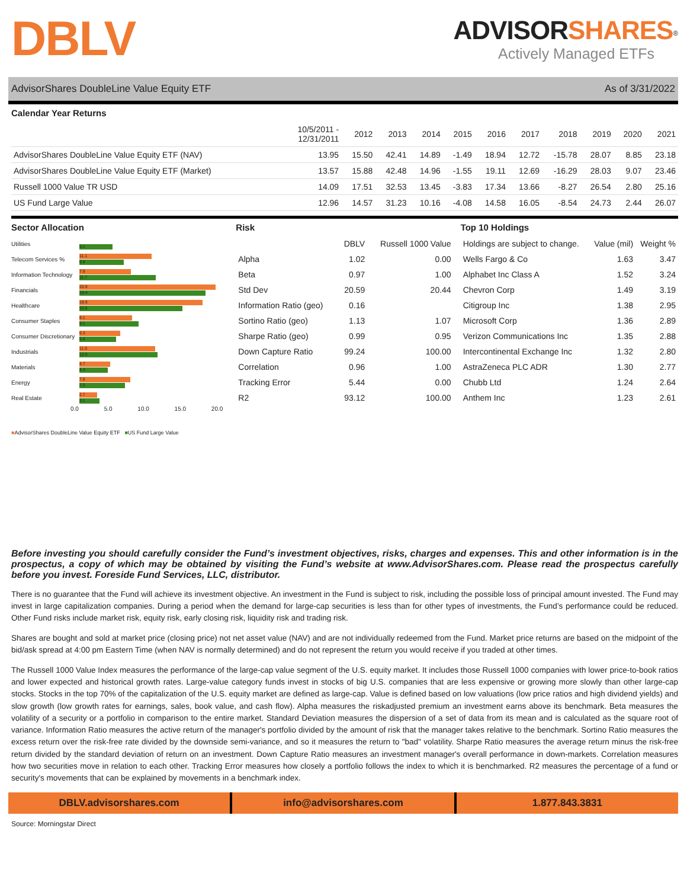DBLV
ADVISORSHARES<sup>®</sup>
Actively Managed ETFs
AdvisorShares DoubleLine Value Equity ETF As of 3/31/2022
Calendar Year Returns
| | 10/5/2011 - 12/31/2011 | 2012 | 2013 | 2014 | 2015 | 2016 | 2017 | 2018 | 2019 | 2020 | 2021 |
| --- | --- | --- | --- | --- | --- | --- | --- | --- | --- | --- | --- |
| AdvisorShares DoubleLine Value Equity ETF (NAV) | 13.95 | 15.50 | 42.41 | 14.89 | -1.49 | 18.94 | 12.72 | -15.78 | 28.07 | 8.85 | 23.18 |
| AdvisorShares DoubleLine Value Equity ETF (Market) | 13.57 | 15.88 | 42.48 | 14.96 | -1.55 | 19.11 | 12.69 | -16.29 | 28.03 | 9.07 | 23.46 |
| Russell 1000 Value TR USD | 14.09 | 17.51 | 32.53 | 13.45 | -3.83 | 17.34 | 13.66 | -8.27 | 26.54 | 2.80 | 25.16 |
| US Fund Large Value | 12.96 | 14.57 | 31.23 | 10.16 | -4.08 | 14.58 | 16.05 | -8.54 | 24.73 | 2.44 | 26.07 |
Sector Allocation
Utilities
5.1
Telecom Services %
11.1
6.8
Information Technology
7.9
11.7
Financials
20.9
19.4
Healthcare
18.9
15.8
Consumer Staples
8.1
9.1
Consumer Discretionary
6.3
5.6
Industrials
11.6
12.0
Materials
4.7
4.4
Energy
7.8
7.0
Real Estate
2.7
3.1
0.0 5.0 10.0 15.0 20.0
■AdvisorShares DoubleLine Value Equity ETF ■US Fund Large Value
Risk
| | DBLV | Russell 1000 Value |
| --- | --- | --- |
| Alpha | 1.02 | 0.00 |
| Beta | 0.97 | 1.00 |
| Std Dev | 20.59 | 20.44 |
| Information Ratio (geo) | 0.16 | |
| Sortino Ratio (geo) | 1.13 | 1.07 |
| Sharpe Ratio (geo) | 0.99 | 0.95 |
| Down Capture Ratio | 99.24 | 100.00 |
| Correlation | 0.96 | 1.00 |
| Tracking Error | 5.44 | 0.00 |
| R2 | 93.12 | 100.00 |
Top 10 Holdings
| Holdings are subject to change. | Value (mil) | Weight % |
| --- | --- | --- |
| Wells Fargo & Co | 1.63 | 3.47 |
| Alphabet Inc Class A | 1.52 | 3.24 |
| Chevron Corp | 1.49 | 3.19 |
| Citigroup Inc | 1.38 | 2.95 |
| Microsoft Corp | 1.36 | 2.89 |
| Verizon Communications Inc | 1.35 | 2.88 |
| Intercontinental Exchange Inc | 1.32 | 2.80 |
| AstraZeneca PLC ADR | 1.30 | 2.77 |
| Chubb Ltd | 1.24 | 2.64 |
| Anthem Inc | 1.23 | 2.61 |
Before investing you should carefully consider the Fund’s investment objectives, risks, charges and expenses. This and other information is in the prospectus, a copy of which may be obtained by visiting the Fund’s website at www.AdvisorShares.com. Please read the prospectus carefully before you invest. Foreside Fund Services, LLC, distributor.
There is no guarantee that the Fund will achieve its investment objective. An investment in the Fund is subject to risk, including the possible loss of principal amount invested. The Fund may invest in large capitalization companies. During a period when the demand for large-cap securities is less than for other types of investments, the Fund’s performance could be reduced. Other Fund risks include market risk, equity risk, early closing risk, liquidity risk and trading risk.
Shares are bought and sold at market price (closing price) not net asset value (NAV) and are not individually redeemed from the Fund. Market price returns are based on the midpoint of the bid/ask spread at 4:00 pm Eastern Time (when NAV is normally determined) and do not represent the return you would receive if you traded at other times.
The Russell 1000 Value Index measures the performance of the large-cap value segment of the U.S. equity market. It includes those Russell 1000 companies with lower price-to-book ratios and lower expected and historical growth rates. Large-value category funds invest in stocks of big U.S. companies that are less expensive or growing more slowly than other large-cap stocks. Stocks in the top 70% of the capitalization of the U.S. equity market are defined as large-cap. Value is defined based on low valuations (low price ratios and high dividend yields) and slow growth (low growth rates for earnings, sales, book value, and cash flow). Alpha measures the riskadjusted premium an investment earns above its benchmark. Beta measures the volatility of a security or a portfolio in comparison to the entire market. Standard Deviation measures the dispersion of a set of data from its mean and is calculated as the square root of variance. Information Ratio measures the active return of the manager's portfolio divided by the amount of risk that the manager takes relative to the benchmark. Sortino Ratio measures the excess return over the risk-free rate divided by the downside semi-variance, and so it measures the return to "bad" volatility. Sharpe Ratio measures the average return minus the risk-free return divided by the standard deviation of return on an investment. Down Capture Ratio measures an investment manager's overall performance in down-markets. Correlation measures how two securities move in relation to each other. Tracking Error measures how closely a portfolio follows the index to which it is benchmarked. R2 measures the percentage of a fund or security's movements that can be explained by movements in a benchmark index.
DBLV.advisorshares.com info@advisorshares.com 1.877.843.3831
Source: Morningstar Direct